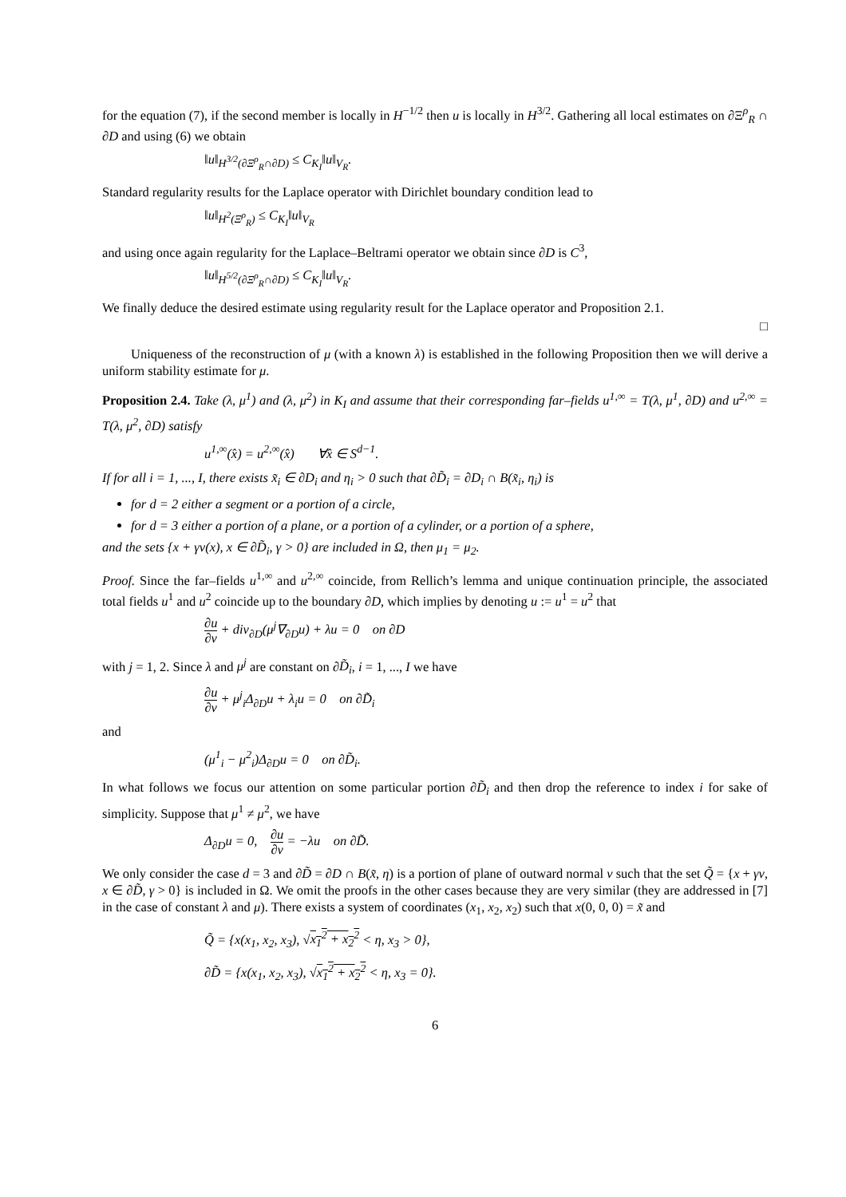for the equation (7), if the second member is locally in H<sup>−1/2</sup> then u is locally in H<sup>3/2</sup>. Gathering all local estimates on ∂Ξ<sup>ρ</sup><sub>R</sub> ∩ ∂D and using (6) we obtain
‖u‖<sub>H<sup>3/2</sup>(∂Ξ<sup>ρ</sup><sub>R</sub>∩∂D)</sub> ≤ C<sub>K<sub>I</sub></sub>‖u‖<sub>V<sub>R</sub></sub>.
Standard regularity results for the Laplace operator with Dirichlet boundary condition lead to
‖u‖<sub>H<sup>2</sup>(Ξ<sup>ρ</sup><sub>R</sub>)</sub> ≤ C<sub>K<sub>I</sub></sub>‖u‖<sub>V<sub>R</sub></sub>
and using once again regularity for the Laplace–Beltrami operator we obtain since ∂D is C<sup>3</sup>,
‖u‖<sub>H<sup>5/2</sup>(∂Ξ<sup>ρ</sup><sub>R</sub>∩∂D)</sub> ≤ C<sub>K<sub>I</sub></sub>‖u‖<sub>V<sub>R</sub></sub>.
We finally deduce the desired estimate using regularity result for the Laplace operator and Proposition 2.1.
□
Uniqueness of the reconstruction of μ (with a known λ) is established in the following Proposition then we will derive a uniform stability estimate for μ.
Proposition 2.4. Take (λ, μ<sup>1</sup>) and (λ, μ<sup>2</sup>) in K<sub>I</sub> and assume that their corresponding far–fields u<sup>1,∞</sup> = T(λ, μ<sup>1</sup>, ∂D) and u<sup>2,∞</sup> = T(λ, μ<sup>2</sup>, ∂D) satisfy
u<sup>1,∞</sup>(x̂) = u<sup>2,∞</sup>(x̂) ∀x̂ ∈ S<sup>d−1</sup>.
If for all i = 1, ..., I, there exists x̃<sub>i</sub> ∈ ∂D<sub>i</sub> and η<sub>i</sub> > 0 such that ∂D̃<sub>i</sub> = ∂D<sub>i</sub> ∩ B(x̃<sub>i</sub>, η<sub>i</sub>) is
for d = 2 either a segment or a portion of a circle,
for d = 3 either a portion of a plane, or a portion of a cylinder, or a portion of a sphere,
and the sets {x + γν(x), x ∈ ∂D̃<sub>i</sub>, γ > 0} are included in Ω, then μ<sub>1</sub> = μ<sub>2</sub>.
Proof. Since the far–fields u<sup>1,∞</sup> and u<sup>2,∞</sup> coincide, from Rellich’s lemma and unique continuation principle, the associated total fields u<sup>1</sup> and u<sup>2</sup> coincide up to the boundary ∂D, which implies by denoting u := u<sup>1</sup> = u<sup>2</sup> that
∂u ∂ν + div<sub>∂D</sub>(μ<sup>j</sup>∇<sub>∂D</sub>u) + λu = 0 on ∂D
with j = 1, 2. Since λ and μ<sup>j</sup> are constant on ∂D̃<sub>i</sub>, i = 1, ..., I we have
∂u ∂ν + μ<sup>j</sup><sub>i</sub>Δ<sub>∂D</sub>u + λ<sub>i</sub>u = 0 on ∂D̃<sub>i</sub>
and
(μ<sup>1</sup><sub>i</sub> − μ<sup>2</sup><sub>i</sub>)Δ<sub>∂D</sub>u = 0 on ∂D̃<sub>i</sub>.
In what follows we focus our attention on some particular portion ∂D̃<sub>i</sub> and then drop the reference to index i for sake of simplicity. Suppose that μ<sup>1</sup> ≠ μ<sup>2</sup>, we have
Δ<sub>∂D</sub>u = 0, ∂u ∂ν = −λu on ∂D̃.
We only consider the case d = 3 and ∂D̃ = ∂D ∩ B(x̃, η) is a portion of plane of outward normal ν such that the set Q̃ = {x + γν, x ∈ ∂D̃, γ > 0} is included in Ω. We omit the proofs in the other cases because they are very similar (they are addressed in [7] in the case of constant λ and μ). There exists a system of coordinates (x<sub>1</sub>, x<sub>2</sub>, x<sub>2</sub>) such that x(0, 0, 0) = x̃ and
Q̃ = {x(x<sub>1</sub>, x<sub>2</sub>, x<sub>3</sub>), √x<sub>1</sub><sup>2</sup> + x<sub>2</sub><sup>2</sup> < η, x<sub>3</sub> > 0},
∂D̃ = {x(x<sub>1</sub>, x<sub>2</sub>, x<sub>3</sub>), √x<sub>1</sub><sup>2</sup> + x<sub>2</sub><sup>2</sup> < η, x<sub>3</sub> = 0}.
6